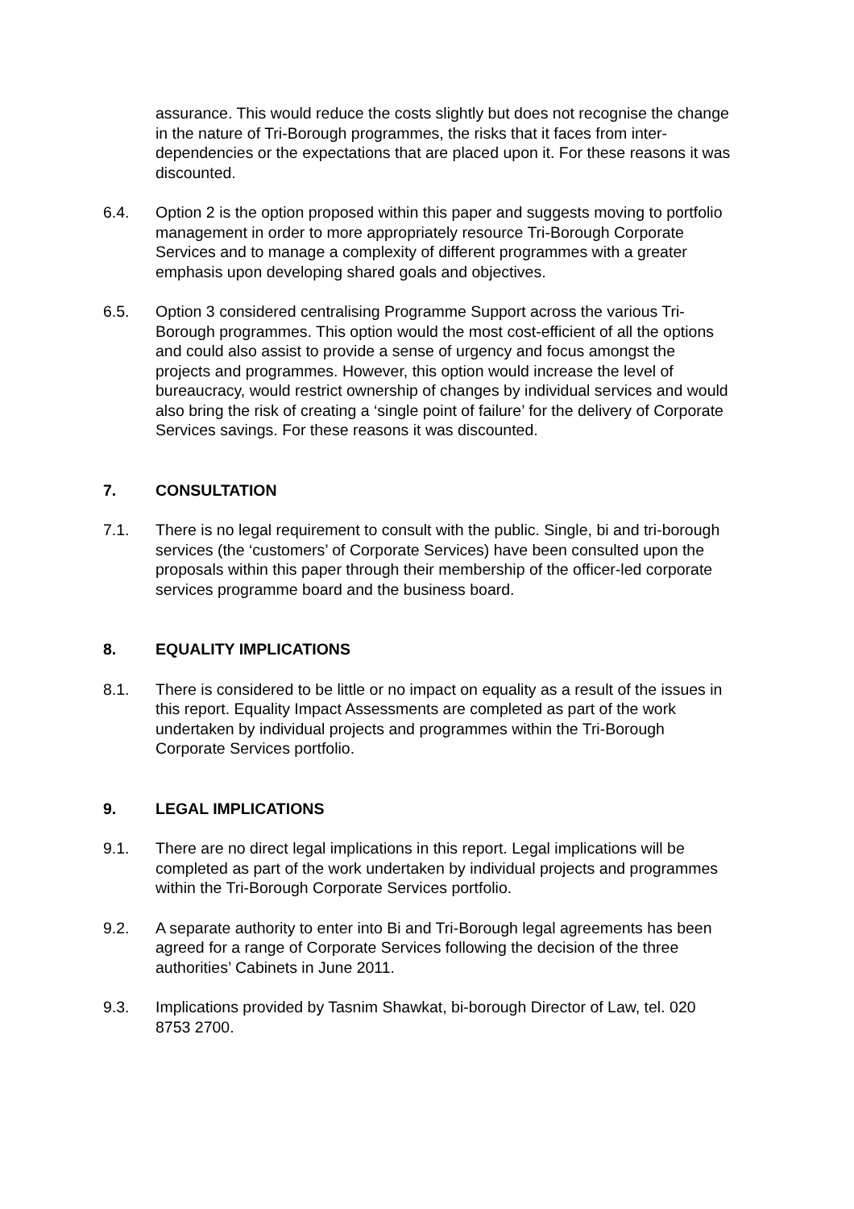assurance. This would reduce the costs slightly but does not recognise the change in the nature of Tri-Borough programmes, the risks that it faces from inter-dependencies or the expectations that are placed upon it. For these reasons it was discounted.
6.4. Option 2 is the option proposed within this paper and suggests moving to portfolio management in order to more appropriately resource Tri-Borough Corporate Services and to manage a complexity of different programmes with a greater emphasis upon developing shared goals and objectives.
6.5. Option 3 considered centralising Programme Support across the various Tri-Borough programmes. This option would the most cost-efficient of all the options and could also assist to provide a sense of urgency and focus amongst the projects and programmes. However, this option would increase the level of bureaucracy, would restrict ownership of changes by individual services and would also bring the risk of creating a ‘single point of failure’ for the delivery of Corporate Services savings. For these reasons it was discounted.
7. CONSULTATION
7.1. There is no legal requirement to consult with the public. Single, bi and tri-borough services (the ‘customers’ of Corporate Services) have been consulted upon the proposals within this paper through their membership of the officer-led corporate services programme board and the business board.
8. EQUALITY IMPLICATIONS
8.1. There is considered to be little or no impact on equality as a result of the issues in this report. Equality Impact Assessments are completed as part of the work undertaken by individual projects and programmes within the Tri-Borough Corporate Services portfolio.
9. LEGAL IMPLICATIONS
9.1. There are no direct legal implications in this report. Legal implications will be completed as part of the work undertaken by individual projects and programmes within the Tri-Borough Corporate Services portfolio.
9.2. A separate authority to enter into Bi and Tri-Borough legal agreements has been agreed for a range of Corporate Services following the decision of the three authorities’ Cabinets in June 2011.
9.3. Implications provided by Tasnim Shawkat, bi-borough Director of Law, tel. 020 8753 2700.